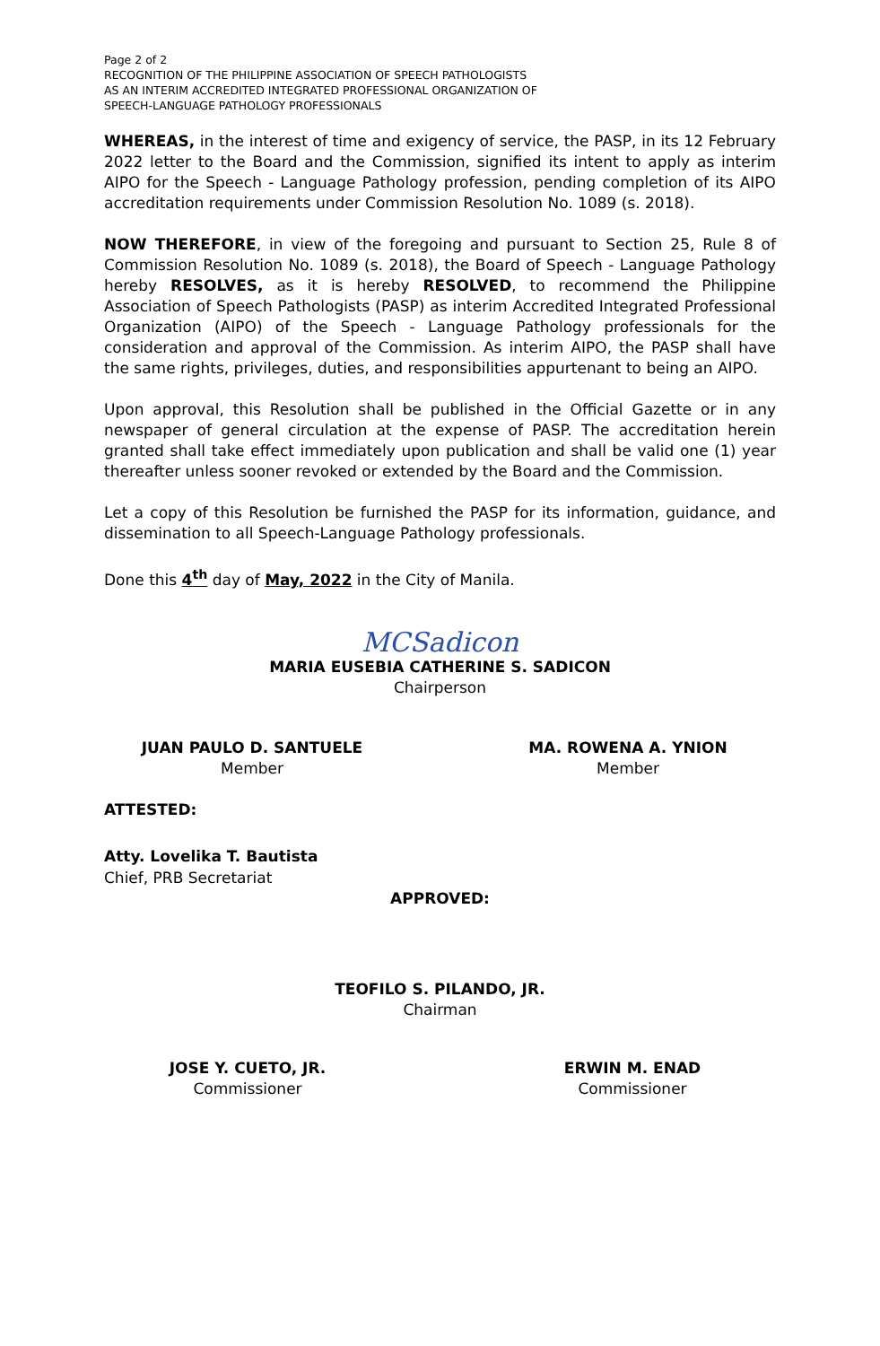Page 2 of 2
RECOGNITION OF THE PHILIPPINE ASSOCIATION OF SPEECH PATHOLOGISTS
AS AN INTERIM ACCREDITED INTEGRATED PROFESSIONAL ORGANIZATION OF
SPEECH-LANGUAGE PATHOLOGY PROFESSIONALS
WHEREAS, in the interest of time and exigency of service, the PASP, in its 12 February 2022 letter to the Board and the Commission, signified its intent to apply as interim AIPO for the Speech - Language Pathology profession, pending completion of its AIPO accreditation requirements under Commission Resolution No. 1089 (s. 2018).
NOW THEREFORE, in view of the foregoing and pursuant to Section 25, Rule 8 of Commission Resolution No. 1089 (s. 2018), the Board of Speech - Language Pathology hereby RESOLVES, as it is hereby RESOLVED, to recommend the Philippine Association of Speech Pathologists (PASP) as interim Accredited Integrated Professional Organization (AIPO) of the Speech - Language Pathology professionals for the consideration and approval of the Commission. As interim AIPO, the PASP shall have the same rights, privileges, duties, and responsibilities appurtenant to being an AIPO.
Upon approval, this Resolution shall be published in the Official Gazette or in any newspaper of general circulation at the expense of PASP. The accreditation herein granted shall take effect immediately upon publication and shall be valid one (1) year thereafter unless sooner revoked or extended by the Board and the Commission.
Let a copy of this Resolution be furnished the PASP for its information, guidance, and dissemination to all Speech-Language Pathology professionals.
Done this 4<sup>th</sup> day of May, 2022 in the City of Manila.
MCSadicon
MARIA EUSEBIA CATHERINE S. SADICON
Chairperson
JUAN PAULO D. SANTUELE
Member
MA. ROWENA A. YNION
Member
ATTESTED:
Atty. Lovelika T. Bautista
Chief, PRB Secretariat
APPROVED:
TEOFILO S. PILANDO, JR.
Chairman
JOSE Y. CUETO, JR.
Commissioner
ERWIN M. ENAD
Commissioner